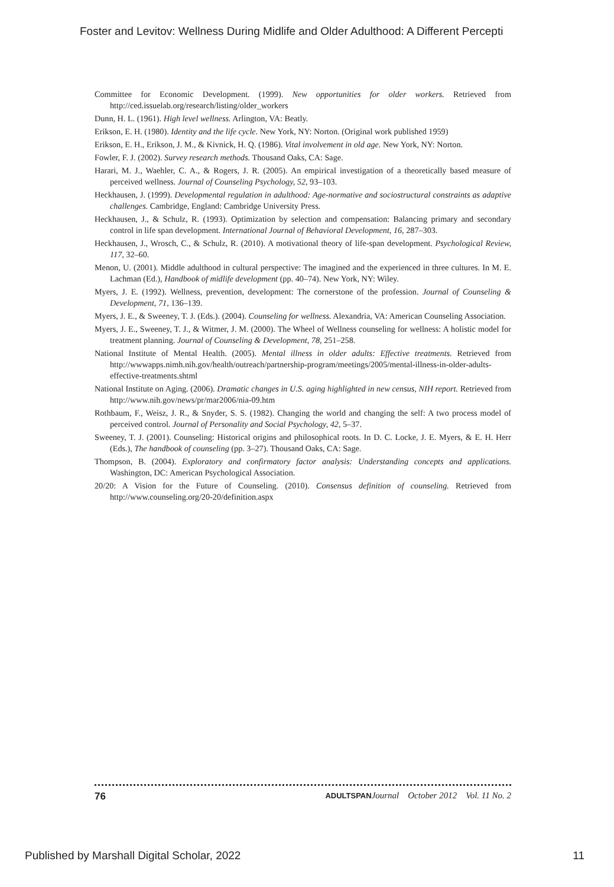Foster and Levitov: Wellness During Midlife and Older Adulthood: A Different Percepti
Committee for Economic Development. (1999). New opportunities for older workers. Retrieved from http://ced.issuelab.org/research/listing/older_workers
Dunn, H. L. (1961). High level wellness. Arlington, VA: Beatly.
Erikson, E. H. (1980). Identity and the life cycle. New York, NY: Norton. (Original work published 1959)
Erikson, E. H., Erikson, J. M., & Kivnick, H. Q. (1986). Vital involvement in old age. New York, NY: Norton.
Fowler, F. J. (2002). Survey research methods. Thousand Oaks, CA: Sage.
Harari, M. J., Waehler, C. A., & Rogers, J. R. (2005). An empirical investigation of a theoretically based measure of perceived wellness. Journal of Counseling Psychology, 52, 93–103.
Heckhausen, J. (1999). Developmental regulation in adulthood: Age-normative and sociostructural constraints as adaptive challenges. Cambridge, England: Cambridge University Press.
Heckhausen, J., & Schulz, R. (1993). Optimization by selection and compensation: Balancing primary and secondary control in life span development. International Journal of Behavioral Development, 16, 287–303.
Heckhausen, J., Wrosch, C., & Schulz, R. (2010). A motivational theory of life-span development. Psychological Review, 117, 32–60.
Menon, U. (2001). Middle adulthood in cultural perspective: The imagined and the experienced in three cultures. In M. E. Lachman (Ed.), Handbook of midlife development (pp. 40–74). New York, NY: Wiley.
Myers, J. E. (1992). Wellness, prevention, development: The cornerstone of the profession. Journal of Counseling & Development, 71, 136–139.
Myers, J. E., & Sweeney, T. J. (Eds.). (2004). Counseling for wellness. Alexandria, VA: American Counseling Association.
Myers, J. E., Sweeney, T. J., & Witmer, J. M. (2000). The Wheel of Wellness counseling for wellness: A holistic model for treatment planning. Journal of Counseling & Development, 78, 251–258.
National Institute of Mental Health. (2005). Mental illness in older adults: Effective treatments. Retrieved from http://wwwapps.nimh.nih.gov/health/outreach/partnership-program/meetings/2005/mental-illness-in-older-adults-effective-treatments.shtml
National Institute on Aging. (2006). Dramatic changes in U.S. aging highlighted in new census, NIH report. Retrieved from http://www.nih.gov/news/pr/mar2006/nia-09.htm
Rothbaum, F., Weisz, J. R., & Snyder, S. S. (1982). Changing the world and changing the self: A two process model of perceived control. Journal of Personality and Social Psychology, 42, 5–37.
Sweeney, T. J. (2001). Counseling: Historical origins and philosophical roots. In D. C. Locke, J. E. Myers, & E. H. Herr (Eds.), The handbook of counseling (pp. 3–27). Thousand Oaks, CA: Sage.
Thompson, B. (2004). Exploratory and confirmatory factor analysis: Understanding concepts and applications. Washington, DC: American Psychological Association.
20/20: A Vision for the Future of Counseling. (2010). Consensus definition of counseling. Retrieved from http://www.counseling.org/20-20/definition.aspx
76 ADULTSPAN Journal October 2012 Vol. 11 No. 2
Published by Marshall Digital Scholar, 2022 11